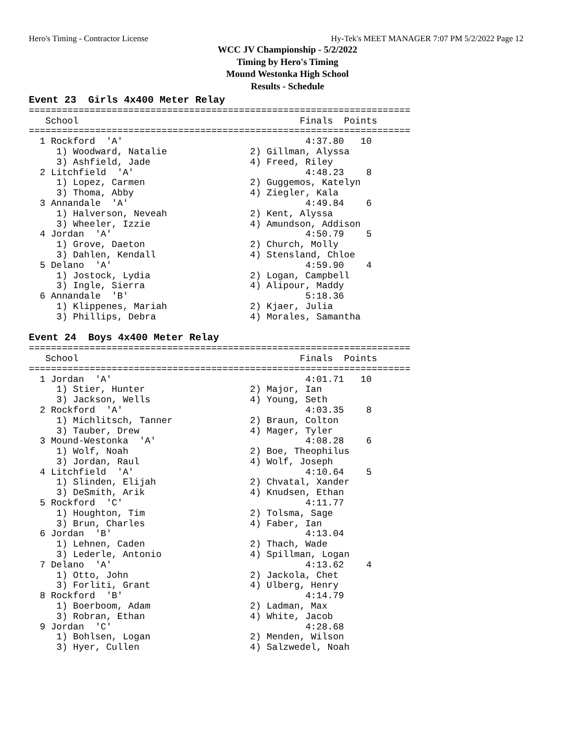Hero's Timing - Contractor License Hy-Tek's MEET MANAGER 7:07 PM 5/2/2022 Page 12
WCC JV Championship - 5/2/2022
Timing by Hero's Timing
Mound Westonka High School
Results - Schedule
Event 23  Girls 4x400 Meter Relay
=====================================================================
   School                                        Finals  Points
=====================================================================
  1 Rockford  'A'                                 4:37.80   10
     1) Woodward, Natalie               2) Gillman, Alyssa
     3) Ashfield, Jade                  4) Freed, Riley
  2 Litchfield  'A'                               4:48.23    8
     1) Lopez, Carmen                   2) Guggemos, Katelyn
     3) Thoma, Abby                     4) Ziegler, Kala
  3 Annandale  'A'                                4:49.84    6
     1) Halverson, Neveah               2) Kent, Alyssa
     3) Wheeler, Izzie                  4) Amundson, Addison
  4 Jordan  'A'                                   4:50.79    5
     1) Grove, Daeton                   2) Church, Molly
     3) Dahlen, Kendall                 4) Stensland, Chloe
  5 Delano  'A'                                   4:59.90    4
     1) Jostock, Lydia                  2) Logan, Campbell
     3) Ingle, Sierra                   4) Alipour, Maddy
  6 Annandale  'B'                                5:18.36
     1) Klippenes, Mariah               2) Kjaer, Julia
     3) Phillips, Debra                 4) Morales, Samantha

Event 24  Boys 4x400 Meter Relay
=====================================================================
   School                                        Finals  Points
=====================================================================
  1 Jordan  'A'                                   4:01.71   10
     1) Stier, Hunter                   2) Major, Ian
     3) Jackson, Wells                  4) Young, Seth
  2 Rockford  'A'                                 4:03.35    8
     1) Michlitsch, Tanner              2) Braun, Colton
     3) Tauber, Drew                    4) Mager, Tyler
  3 Mound-Westonka  'A'                           4:08.28    6
     1) Wolf, Noah                      2) Boe, Theophilus
     3) Jordan, Raul                    4) Wolf, Joseph
  4 Litchfield  'A'                               4:10.64    5
     1) Slinden, Elijah                 2) Chvatal, Xander
     3) DeSmith, Arik                   4) Knudsen, Ethan
  5 Rockford  'C'                                 4:11.77
     1) Houghton, Tim                   2) Tolsma, Sage
     3) Brun, Charles                   4) Faber, Ian
  6 Jordan  'B'                                   4:13.04
     1) Lehnen, Caden                   2) Thach, Wade
     3) Lederle, Antonio                4) Spillman, Logan
  7 Delano  'A'                                   4:13.62    4
     1) Otto, John                      2) Jackola, Chet
     3) Forliti, Grant                  4) Ulberg, Henry
  8 Rockford  'B'                                 4:14.79
     1) Boerboom, Adam                  2) Ladman, Max
     3) Robran, Ethan                   4) White, Jacob
  9 Jordan  'C'                                   4:28.68
     1) Bohlsen, Logan                  2) Menden, Wilson
     3) Hyer, Cullen                    4) Salzwedel, Noah